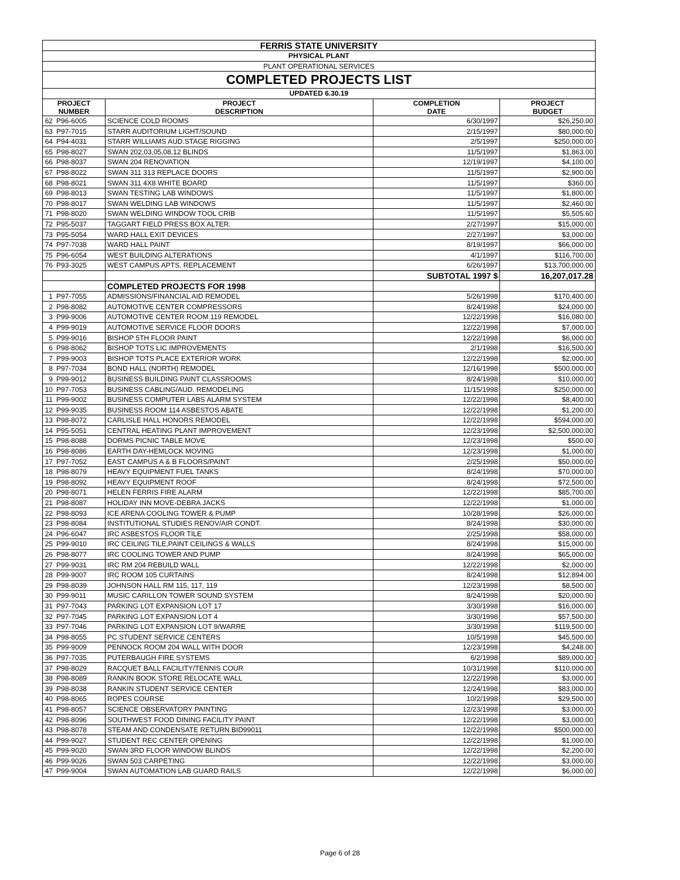| FERRIS STATE UNIVERSITY | | | | |
| PHYSICAL PLANT | | | | |
| PLANT OPERATIONAL SERVICES | | | | |
| COMPLETED PROJECTS LIST | | | | |
| UPDATED 6.30.19 | | | | |
| PROJECT NUMBER | | PROJECT DESCRIPTION | COMPLETION DATE | PROJECT BUDGET |
| 62 | P96-6005 | SCIENCE COLD ROOMS | 6/30/1997 | $26,250.00 |
| 63 | P97-7015 | STARR AUDITORIUM LIGHT/SOUND | 2/15/1997 | $80,000.00 |
| 64 | P94-4031 | STARR WILLIAMS AUD.STAGE RIGGING | 2/5/1997 | $250,000.00 |
| 65 | P98-8027 | SWAN 202,03,05,08,12 BLINDS | 11/5/1997 | $1,863.00 |
| 66 | P98-8037 | SWAN 204 RENOVATION | 12/19/1997 | $4,100.00 |
| 67 | P98-8022 | SWAN 311 313 REPLACE DOORS | 11/5/1997 | $2,900.00 |
| 68 | P98-8021 | SWAN 311 4X8 WHITE BOARD | 11/5/1997 | $360.00 |
| 69 | P98-8013 | SWAN TESTING LAB WINDOWS | 11/5/1997 | $1,800.00 |
| 70 | P98-8017 | SWAN WELDING LAB WINDOWS | 11/5/1997 | $2,460.00 |
| 71 | P98-8020 | SWAN WELDING WINDOW TOOL CRIB | 11/5/1997 | $5,505.60 |
| 72 | P95-5037 | TAGGART FIELD PRESS BOX ALTER. | 2/27/1997 | $15,000.00 |
| 73 | P95-5054 | WARD HALL EXIT DEVICES | 2/27/1997 | $3,000.00 |
| 74 | P97-7038 | WARD HALL PAINT | 8/19/1997 | $66,000.00 |
| 75 | P96-6054 | WEST BUILDING ALTERATIONS | 4/1/1997 | $116,700.00 |
| 76 | P93-3025 | WEST CAMPUS APTS. REPLACEMENT | 6/26/1997 | $13,700,000.00 |
| | | | SUBTOTAL 1997 $ | 16,207,017.28 |
| | | COMPLETED PROJECTS FOR 1998 | | |
| 1 | P97-7055 | ADMISSIONS/FINANCIAL AID REMODEL | 5/26/1998 | $170,400.00 |
| 2 | P98-8082 | AUTOMOTIVE CENTER COMPRESSORS | 8/24/1998 | $24,000.00 |
| 3 | P99-9006 | AUTOMOTIVE CENTER ROOM 119 REMODEL | 12/22/1998 | $16,080.00 |
| 4 | P99-9019 | AUTOMOTIVE SERVICE FLOOR DOORS | 12/22/1998 | $7,000.00 |
| 5 | P99-9016 | BISHOP 5TH FLOOR PAINT | 12/22/1998 | $6,000.00 |
| 6 | P98-8062 | BISHOP TOTS LIC IMPROVEMENTS | 2/1/1998 | $16,500.00 |
| 7 | P99-9003 | BISHOP TOTS PLACE EXTERIOR WORK | 12/22/1998 | $2,000.00 |
| 8 | P97-7034 | BOND HALL (NORTH) REMODEL | 12/16/1998 | $500,000.00 |
| 9 | P99-9012 | BUSINESS BUILDING PAINT CLASSROOMS | 8/24/1998 | $10,000.00 |
| 10 | P97-7053 | BUSINESS CABLING/AUD. REMODELING | 11/15/1998 | $250,000.00 |
| 11 | P99-9002 | BUSINESS COMPUTER LABS ALARM SYSTEM | 12/22/1998 | $8,400.00 |
| 12 | P99-9035 | BUSINESS ROOM 114 ASBESTOS ABATE | 12/22/1998 | $1,200.00 |
| 13 | P98-8072 | CARLISLE HALL HONORS REMODEL | 12/22/1998 | $594,000.00 |
| 14 | P95-5051 | CENTRAL HEATING PLANT IMPROVEMENT | 12/23/1998 | $2,500,000.00 |
| 15 | P98-8088 | DORMS PICNIC TABLE MOVE | 12/23/1998 | $500.00 |
| 16 | P98-8086 | EARTH DAY-HEMLOCK MOVING | 12/23/1998 | $1,000.00 |
| 17 | P97-7052 | EAST CAMPUS A & B FLOORS/PAINT | 2/25/1998 | $50,000.00 |
| 18 | P98-8079 | HEAVY EQUIPMENT FUEL TANKS | 8/24/1998 | $70,000.00 |
| 19 | P98-8092 | HEAVY EQUIPMENT ROOF | 8/24/1998 | $72,500.00 |
| 20 | P98-8071 | HELEN FERRIS FIRE ALARM | 12/22/1998 | $85,700.00 |
| 21 | P98-8087 | HOLIDAY INN MOVE-DEBRA JACKS | 12/22/1998 | $1,000.00 |
| 22 | P98-8093 | ICE ARENA COOLING TOWER & PUMP | 10/28/1998 | $26,000.00 |
| 23 | P98-8084 | INSTITUTIONAL STUDIES RENOV/AIR CONDT. | 8/24/1998 | $30,000.00 |
| 24 | P96-6047 | IRC ASBESTOS FLOOR TILE | 2/25/1998 | $58,000.00 |
| 25 | P99-9010 | IRC CEILING TILE,PAINT CEILINGS & WALLS | 8/24/1998 | $15,000.00 |
| 26 | P98-8077 | IRC COOLING TOWER AND PUMP | 8/24/1998 | $65,000.00 |
| 27 | P99-9031 | IRC RM 204 REBUILD WALL | 12/22/1998 | $2,000.00 |
| 28 | P99-9007 | IRC ROOM 105 CURTAINS | 8/24/1998 | $12,894.00 |
| 29 | P98-8039 | JOHNSON HALL RM 115, 117, 119 | 12/23/1998 | $8,500.00 |
| 30 | P99-9011 | MUSIC CARILLON TOWER SOUND SYSTEM | 8/24/1998 | $20,000.00 |
| 31 | P97-7043 | PARKING LOT EXPANSION LOT 17 | 3/30/1998 | $16,000.00 |
| 32 | P97-7045 | PARKING LOT EXPANSION LOT 4 | 3/30/1998 | $57,500.00 |
| 33 | P97-7046 | PARKING LOT EXPANSION LOT 9/WARRE | 3/30/1998 | $119,500.00 |
| 34 | P98-8055 | PC STUDENT SERVICE CENTERS | 10/5/1998 | $45,500.00 |
| 35 | P99-9009 | PENNOCK ROOM 204 WALL WITH DOOR | 12/23/1998 | $4,248.00 |
| 36 | P97-7035 | PUTERBAUGH FIRE SYSTEMS | 6/2/1998 | $89,000.00 |
| 37 | P98-8029 | RACQUET BALL FACILITY/TENNIS COUR | 10/31/1998 | $110,000.00 |
| 38 | P98-8089 | RANKIN BOOK STORE RELOCATE WALL | 12/22/1998 | $3,000.00 |
| 39 | P98-8038 | RANKIN STUDENT SERVICE CENTER | 12/24/1998 | $83,000.00 |
| 40 | P98-8065 | ROPES COURSE | 10/2/1998 | $29,500.00 |
| 41 | P98-8057 | SCIENCE OBSERVATORY PAINTING | 12/23/1998 | $3,000.00 |
| 42 | P98-8096 | SOUTHWEST FOOD DINING FACILITY PAINT | 12/22/1998 | $3,000.00 |
| 43 | P98-8078 | STEAM AND CONDENSATE RETURN BID99011 | 12/22/1998 | $500,000.00 |
| 44 | P99-9027 | STUDENT REC CENTER OPENING | 12/22/1998 | $1,000.00 |
| 45 | P99-9020 | SWAN 3RD FLOOR WINDOW BLINDS | 12/22/1998 | $2,200.00 |
| 46 | P99-9026 | SWAN 503 CARPETING | 12/22/1998 | $3,000.00 |
| 47 | P99-9004 | SWAN AUTOMATION LAB GUARD RAILS | 12/22/1998 | $6,000.00 |
Page 6 of 28